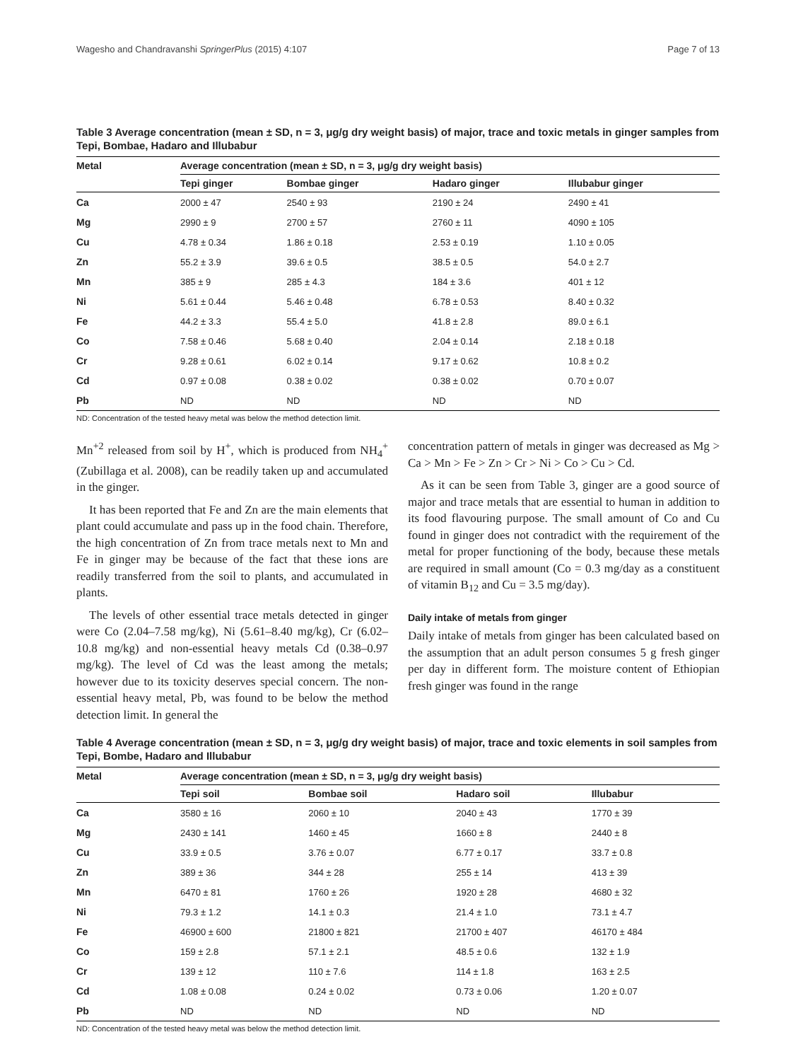Wagesho and Chandravanshi SpringerPlus (2015) 4:107 Page 7 of 13
Table 3 Average concentration (mean ± SD, n = 3, μg/g dry weight basis) of major, trace and toxic metals in ginger samples from Tepi, Bombae, Hadaro and Illubabur
| Metal | Average concentration (mean ± SD, n = 3, μg/g dry weight basis) | | | |
| --- | --- | --- | --- | --- |
| | Tepi ginger | Bombae ginger | Hadaro ginger | Illubabur ginger |
| Ca | 2000 ± 47 | 2540 ± 93 | 2190 ± 24 | 2490 ± 41 |
| Mg | 2990 ± 9 | 2700 ± 57 | 2760 ± 11 | 4090 ± 105 |
| Cu | 4.78 ± 0.34 | 1.86 ± 0.18 | 2.53 ± 0.19 | 1.10 ± 0.05 |
| Zn | 55.2 ± 3.9 | 39.6 ± 0.5 | 38.5 ± 0.5 | 54.0 ± 2.7 |
| Mn | 385 ± 9 | 285 ± 4.3 | 184 ± 3.6 | 401 ± 12 |
| Ni | 5.61 ± 0.44 | 5.46 ± 0.48 | 6.78 ± 0.53 | 8.40 ± 0.32 |
| Fe | 44.2 ± 3.3 | 55.4 ± 5.0 | 41.8 ± 2.8 | 89.0 ± 6.1 |
| Co | 7.58 ± 0.46 | 5.68 ± 0.40 | 2.04 ± 0.14 | 2.18 ± 0.18 |
| Cr | 9.28 ± 0.61 | 6.02 ± 0.14 | 9.17 ± 0.62 | 10.8 ± 0.2 |
| Cd | 0.97 ± 0.08 | 0.38 ± 0.02 | 0.38 ± 0.02 | 0.70 ± 0.07 |
| Pb | ND | ND | ND | ND |
ND: Concentration of the tested heavy metal was below the method detection limit.
Mn<sup>+2</sup> released from soil by H<sup>+</sup>, which is produced from NH<sub>4</sub><sup>+</sup> (Zubillaga et al. 2008), can be readily taken up and accumulated in the ginger.
It has been reported that Fe and Zn are the main elements that plant could accumulate and pass up in the food chain. Therefore, the high concentration of Zn from trace metals next to Mn and Fe in ginger may be because of the fact that these ions are readily transferred from the soil to plants, and accumulated in plants.
The levels of other essential trace metals detected in ginger were Co (2.04–7.58 mg/kg), Ni (5.61–8.40 mg/kg), Cr (6.02–10.8 mg/kg) and non-essential heavy metals Cd (0.38–0.97 mg/kg). The level of Cd was the least among the metals; however due to its toxicity deserves special concern. The non-essential heavy metal, Pb, was found to be below the method detection limit. In general the
concentration pattern of metals in ginger was decreased as Mg > Ca > Mn > Fe > Zn > Cr > Ni > Co > Cu > Cd.
As it can be seen from Table 3, ginger are a good source of major and trace metals that are essential to human in addition to its food flavouring purpose. The small amount of Co and Cu found in ginger does not contradict with the requirement of the metal for proper functioning of the body, because these metals are required in small amount (Co = 0.3 mg/day as a constituent of vitamin B<sub>12</sub> and Cu = 3.5 mg/day).
Daily intake of metals from ginger
Daily intake of metals from ginger has been calculated based on the assumption that an adult person consumes 5 g fresh ginger per day in different form. The moisture content of Ethiopian fresh ginger was found in the range
Table 4 Average concentration (mean ± SD, n = 3, μg/g dry weight basis) of major, trace and toxic elements in soil samples from Tepi, Bombe, Hadaro and Illubabur
| Metal | Average concentration (mean ± SD, n = 3, μg/g dry weight basis) | | | |
| --- | --- | --- | --- | --- |
| | Tepi soil | Bombae soil | Hadaro soil | Illubabur |
| Ca | 3580 ± 16 | 2060 ± 10 | 2040 ± 43 | 1770 ± 39 |
| Mg | 2430 ± 141 | 1460 ± 45 | 1660 ± 8 | 2440 ± 8 |
| Cu | 33.9 ± 0.5 | 3.76 ± 0.07 | 6.77 ± 0.17 | 33.7 ± 0.8 |
| Zn | 389 ± 36 | 344 ± 28 | 255 ± 14 | 413 ± 39 |
| Mn | 6470 ± 81 | 1760 ± 26 | 1920 ± 28 | 4680 ± 32 |
| Ni | 79.3 ± 1.2 | 14.1 ± 0.3 | 21.4 ± 1.0 | 73.1 ± 4.7 |
| Fe | 46900 ± 600 | 21800 ± 821 | 21700 ± 407 | 46170 ± 484 |
| Co | 159 ± 2.8 | 57.1 ± 2.1 | 48.5 ± 0.6 | 132 ± 1.9 |
| Cr | 139 ± 12 | 110 ± 7.6 | 114 ± 1.8 | 163 ± 2.5 |
| Cd | 1.08 ± 0.08 | 0.24 ± 0.02 | 0.73 ± 0.06 | 1.20 ± 0.07 |
| Pb | ND | ND | ND | ND |
ND: Concentration of the tested heavy metal was below the method detection limit.